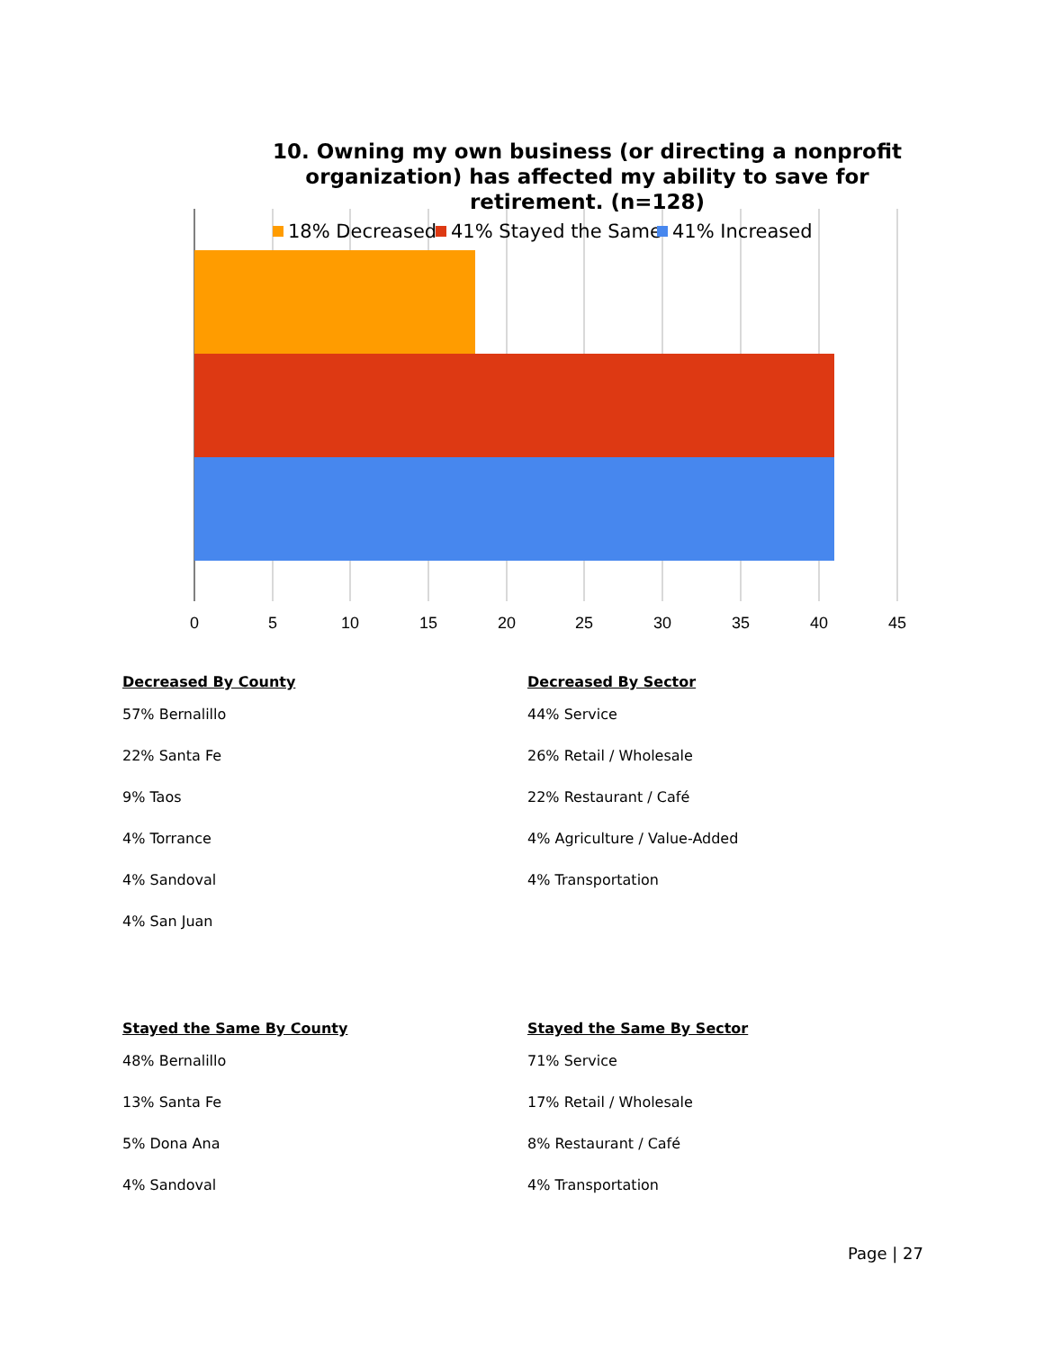0
5
10
15
20
25
30
35
40
45
18% Decreased
41% Stayed the Same
41% Increased
10. Owning my own business (or directing a nonprofit organization) has affected my ability to save for retirement. (n=128)
Decreased By County
57% Bernalillo
22% Santa Fe
9% Taos
4% Torrance
4% Sandoval
4% San Juan
Stayed the Same By County
48% Bernalillo
13% Santa Fe
5% Dona Ana
4% Sandoval
Decreased By Sector
44% Service
26% Retail / Wholesale
22% Restaurant / Café
4% Agriculture / Value-Added
4% Transportation
Stayed the Same By Sector
71% Service
17% Retail / Wholesale
8% Restaurant / Café
4% Transportation
Page | 27